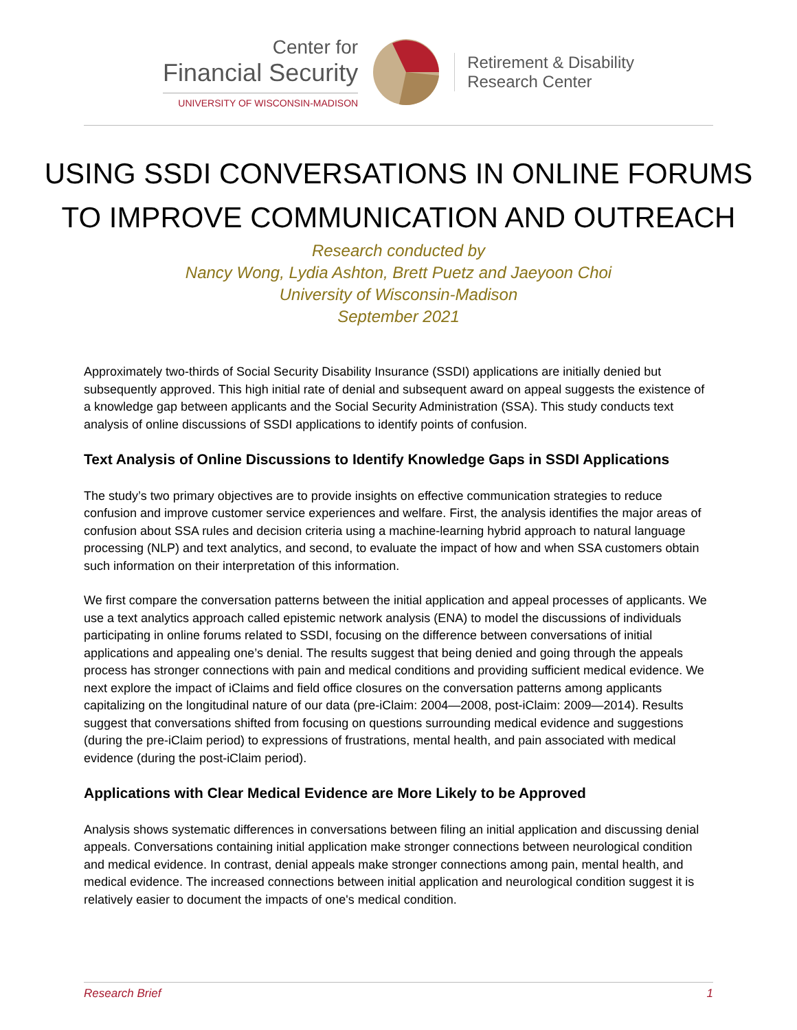Center for
Financial Security
UNIVERSITY OF WISCONSIN-MADISON
Retirement & Disability
Research Center
USING SSDI CONVERSATIONS IN ONLINE FORUMS
TO IMPROVE COMMUNICATION AND OUTREACH
Research conducted by
Nancy Wong, Lydia Ashton, Brett Puetz and Jaeyoon Choi
University of Wisconsin-Madison
September 2021
Approximately two-thirds of Social Security Disability Insurance (SSDI) applications are initially denied but subsequently approved. This high initial rate of denial and subsequent award on appeal suggests the existence of a knowledge gap between applicants and the Social Security Administration (SSA). This study conducts text analysis of online discussions of SSDI applications to identify points of confusion.
Text Analysis of Online Discussions to Identify Knowledge Gaps in SSDI Applications
The study’s two primary objectives are to provide insights on effective communication strategies to reduce confusion and improve customer service experiences and welfare. First, the analysis identifies the major areas of confusion about SSA rules and decision criteria using a machine-learning hybrid approach to natural language processing (NLP) and text analytics, and second, to evaluate the impact of how and when SSA customers obtain such information on their interpretation of this information.
We first compare the conversation patterns between the initial application and appeal processes of applicants. We use a text analytics approach called epistemic network analysis (ENA) to model the discussions of individuals participating in online forums related to SSDI, focusing on the difference between conversations of initial applications and appealing one’s denial. The results suggest that being denied and going through the appeals process has stronger connections with pain and medical conditions and providing sufficient medical evidence. We next explore the impact of iClaims and field office closures on the conversation patterns among applicants capitalizing on the longitudinal nature of our data (pre-iClaim: 2004—2008, post-iClaim: 2009—2014). Results suggest that conversations shifted from focusing on questions surrounding medical evidence and suggestions (during the pre-iClaim period) to expressions of frustrations, mental health, and pain associated with medical evidence (during the post-iClaim period).
Applications with Clear Medical Evidence are More Likely to be Approved
Analysis shows systematic differences in conversations between filing an initial application and discussing denial appeals. Conversations containing initial application make stronger connections between neurological condition and medical evidence. In contrast, denial appeals make stronger connections among pain, mental health, and medical evidence. The increased connections between initial application and neurological condition suggest it is relatively easier to document the impacts of one's medical condition.
Research Brief 1